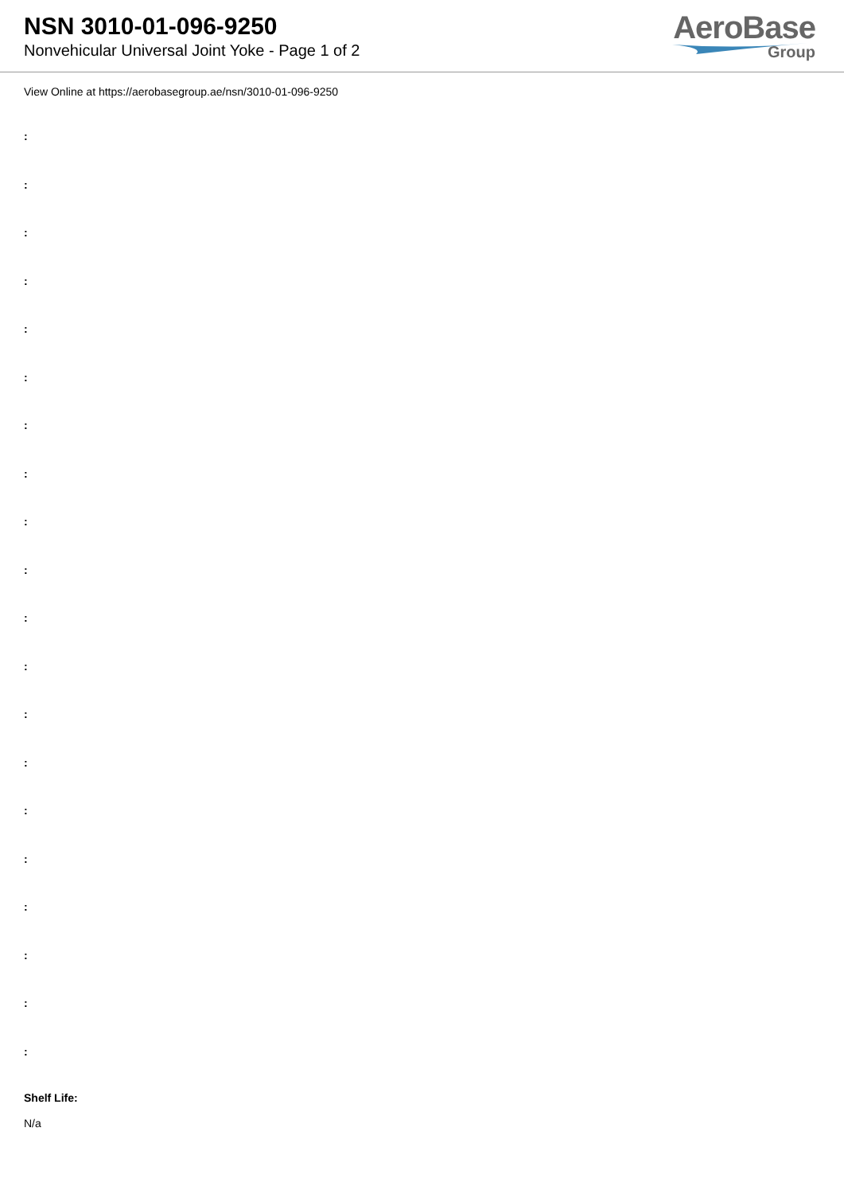NSN 3010-01-096-9250
Nonvehicular Universal Joint Yoke - Page 1 of 2
AeroBase
Group
View Online at https://aerobasegroup.ae/nsn/3010-01-096-9250
:
:
:
:
:
:
:
:
:
:
:
:
:
:
:
:
:
:
:
:
Shelf Life:
N/a